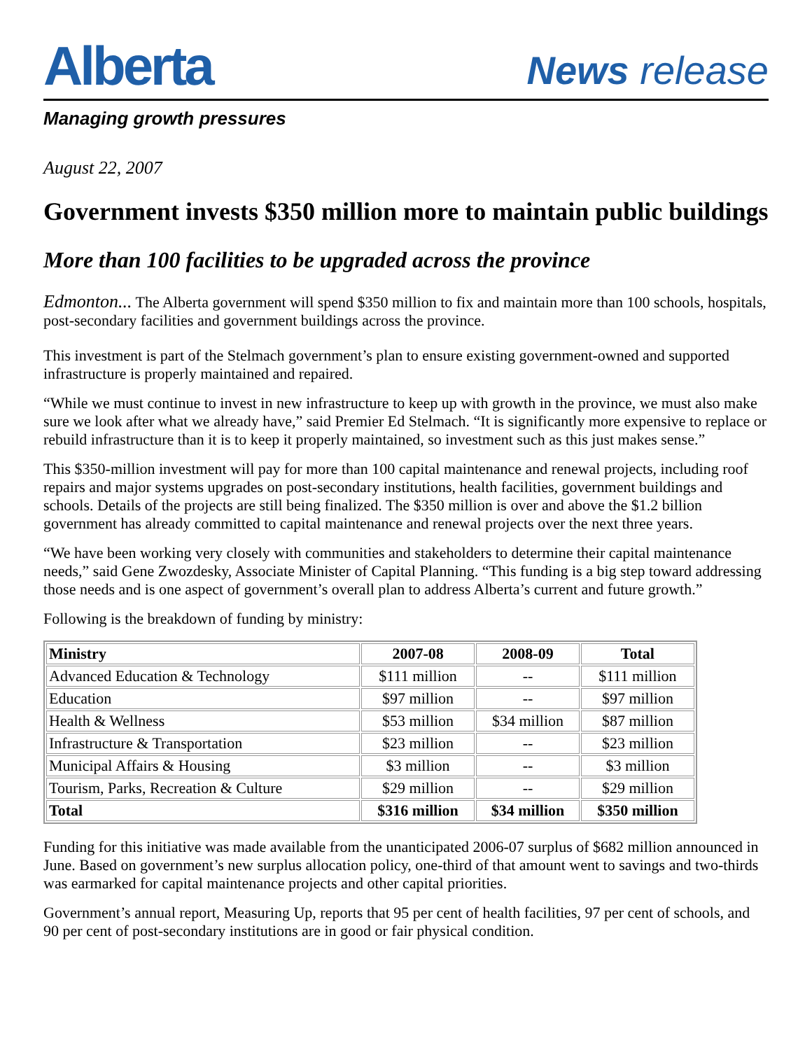Alberta
News release
Managing growth pressures
August 22, 2007
Government invests $350 million more to maintain public buildings
More than 100 facilities to be upgraded across the province
Edmonton... The Alberta government will spend $350 million to fix and maintain more than 100 schools, hospitals, post-secondary facilities and government buildings across the province.
This investment is part of the Stelmach government’s plan to ensure existing government-owned and supported infrastructure is properly maintained and repaired.
“While we must continue to invest in new infrastructure to keep up with growth in the province, we must also make sure we look after what we already have,” said Premier Ed Stelmach. “It is significantly more expensive to replace or rebuild infrastructure than it is to keep it properly maintained, so investment such as this just makes sense.”
This $350-million investment will pay for more than 100 capital maintenance and renewal projects, including roof repairs and major systems upgrades on post-secondary institutions, health facilities, government buildings and schools. Details of the projects are still being finalized. The $350 million is over and above the $1.2 billion government has already committed to capital maintenance and renewal projects over the next three years.
“We have been working very closely with communities and stakeholders to determine their capital maintenance needs,” said Gene Zwozdesky, Associate Minister of Capital Planning. “This funding is a big step toward addressing those needs and is one aspect of government’s overall plan to address Alberta’s current and future growth.”
Following is the breakdown of funding by ministry:
| Ministry | 2007-08 | 2008-09 | Total |
| --- | --- | --- | --- |
| Advanced Education & Technology | $111 million | -- | $111 million |
| Education | $97 million | -- | $97 million |
| Health & Wellness | $53 million | $34 million | $87 million |
| Infrastructure & Transportation | $23 million | -- | $23 million |
| Municipal Affairs & Housing | $3 million | -- | $3 million |
| Tourism, Parks, Recreation & Culture | $29 million | -- | $29 million |
| Total | $316 million | $34 million | $350 million |
Funding for this initiative was made available from the unanticipated 2006-07 surplus of $682 million announced in June. Based on government’s new surplus allocation policy, one-third of that amount went to savings and two-thirds was earmarked for capital maintenance projects and other capital priorities.
Government’s annual report, Measuring Up, reports that 95 per cent of health facilities, 97 per cent of schools, and 90 per cent of post-secondary institutions are in good or fair physical condition.